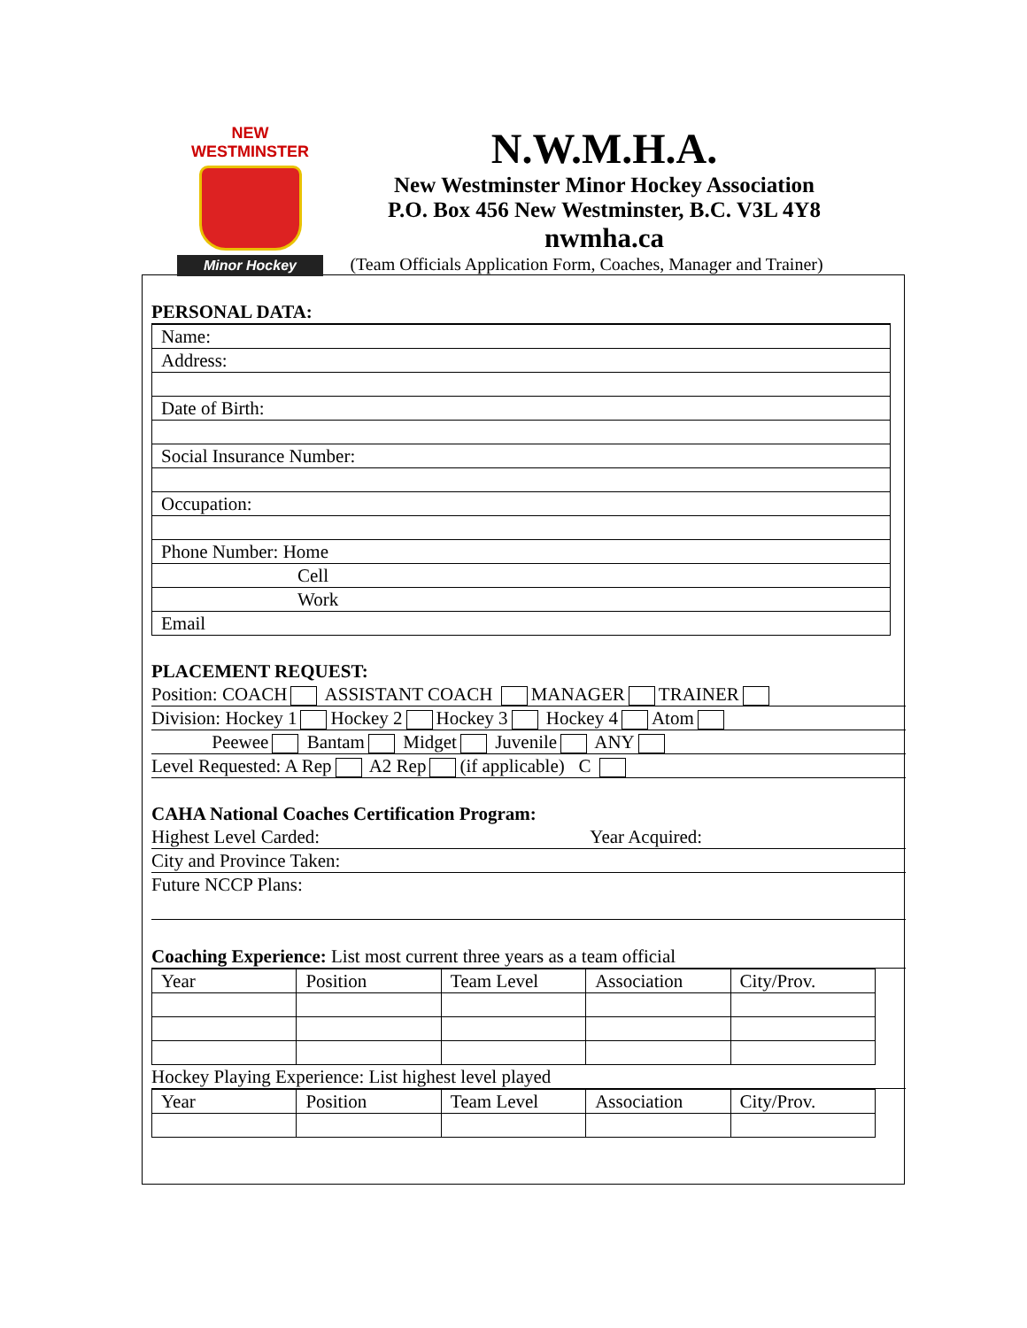NEW WESTMINSTER
Minor Hockey
N.W.M.H.A.
New Westminster Minor Hockey Association
P.O. Box 456 New Westminster, B.C. V3L 4Y8
nwmha.ca
(Team Officials Application Form, Coaches, Manager and Trainer)
PERSONAL DATA:
Name:
Address:
Date of Birth:
Social Insurance Number:
Occupation:
Phone Number: Home
Cell
Work
Email
PLACEMENT REQUEST:
Position: COACH ASSISTANT COACH MANAGER TRAINER
Division: Hockey 1 Hockey 2 Hockey 3 Hockey 4 Atom
Peewee Bantam Midget Juvenile ANY
Level Requested: A Rep A2 Rep (if applicable) C
CAHA National Coaches Certification Program:
Highest Level Carded: Year Acquired:
City and Province Taken:
Future NCCP Plans:
Coaching Experience: List most current three years as a team official
| Year | Position | Team Level | Association | City/Prov. |
Hockey Playing Experience: List highest level played
| Year | Position | Team Level | Association | City/Prov. |